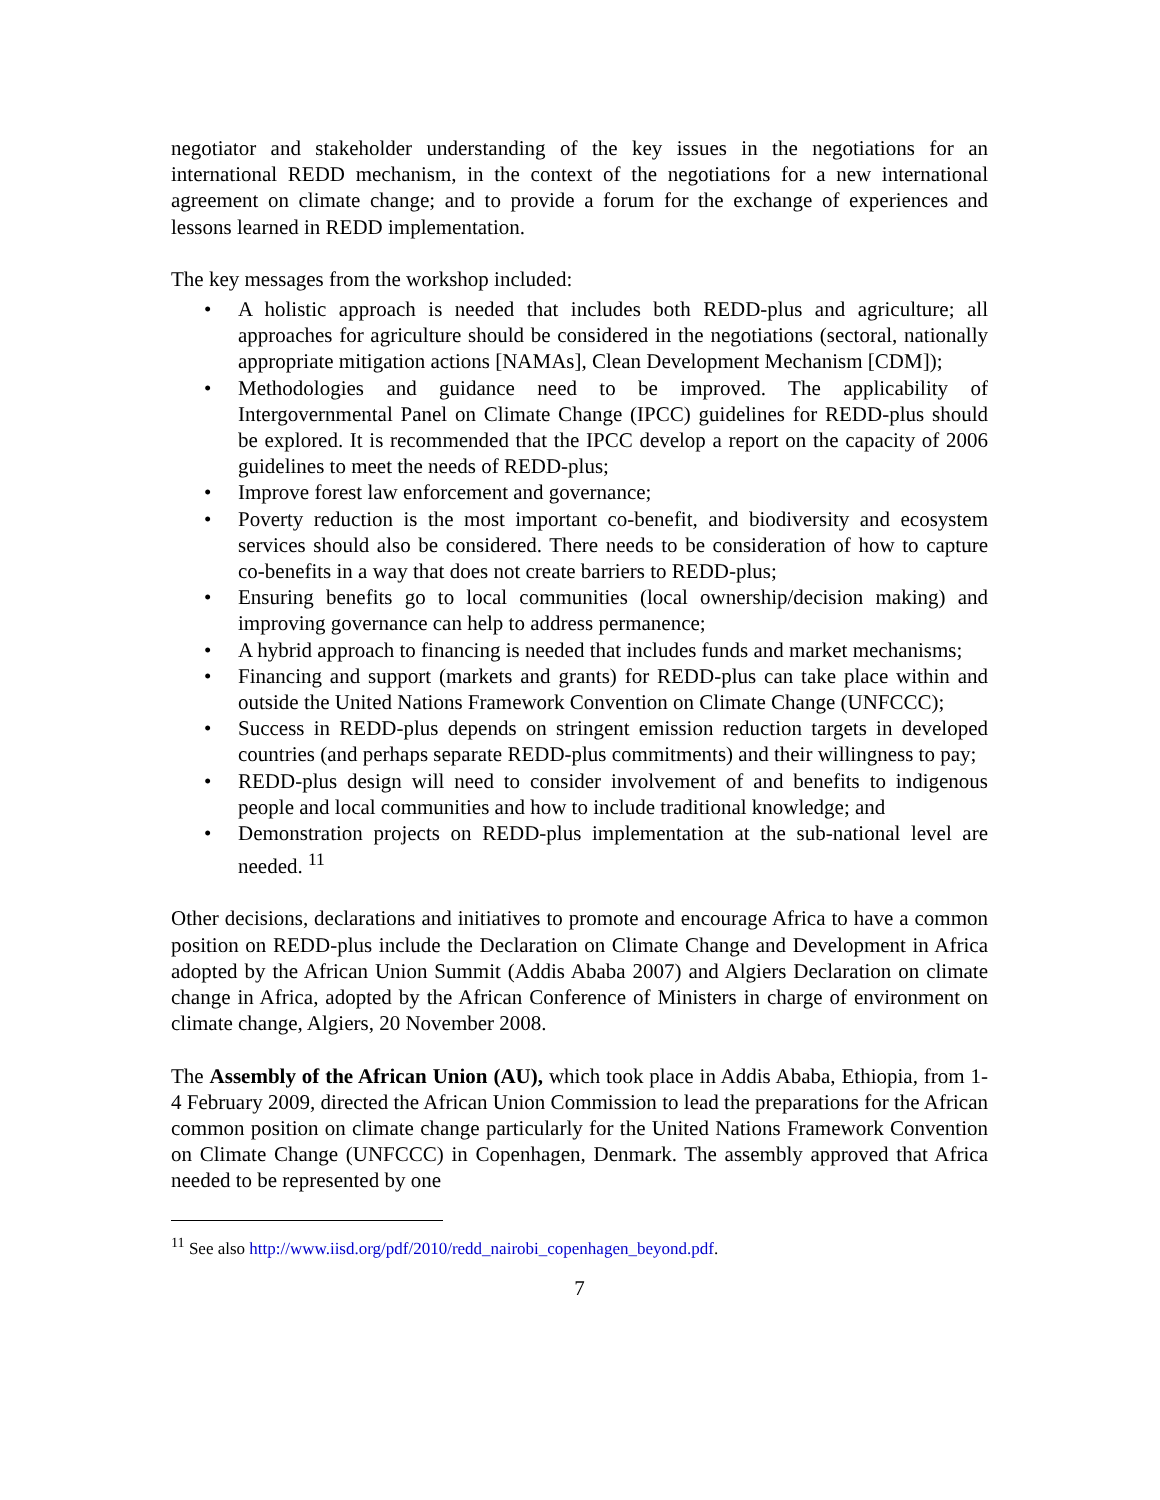negotiator and stakeholder understanding of the key issues in the negotiations for an international REDD mechanism, in the context of the negotiations for a new international agreement on climate change; and to provide a forum for the exchange of experiences and lessons learned in REDD implementation.
The key messages from the workshop included:
• A holistic approach is needed that includes both REDD-plus and agriculture; all approaches for agriculture should be considered in the negotiations (sectoral, nationally appropriate mitigation actions [NAMAs], Clean Development Mechanism [CDM]);
• Methodologies and guidance need to be improved. The applicability of Intergovernmental Panel on Climate Change (IPCC) guidelines for REDD-plus should be explored. It is recommended that the IPCC develop a report on the capacity of 2006 guidelines to meet the needs of REDD-plus;
• Improve forest law enforcement and governance;
• Poverty reduction is the most important co-benefit, and biodiversity and ecosystem services should also be considered. There needs to be consideration of how to capture co-benefits in a way that does not create barriers to REDD-plus;
• Ensuring benefits go to local communities (local ownership/decision making) and improving governance can help to address permanence;
• A hybrid approach to financing is needed that includes funds and market mechanisms;
• Financing and support (markets and grants) for REDD-plus can take place within and outside the United Nations Framework Convention on Climate Change (UNFCCC);
• Success in REDD-plus depends on stringent emission reduction targets in developed countries (and perhaps separate REDD-plus commitments) and their willingness to pay;
• REDD-plus design will need to consider involvement of and benefits to indigenous people and local communities and how to include traditional knowledge; and
• Demonstration projects on REDD-plus implementation at the sub-national level are needed. <sup>11</sup>
Other decisions, declarations and initiatives to promote and encourage Africa to have a common position on REDD-plus include the Declaration on Climate Change and Development in Africa adopted by the African Union Summit (Addis Ababa 2007) and Algiers Declaration on climate change in Africa, adopted by the African Conference of Ministers in charge of environment on climate change, Algiers, 20 November 2008.
The Assembly of the African Union (AU), which took place in Addis Ababa, Ethiopia, from 1-4 February 2009, directed the African Union Commission to lead the preparations for the African common position on climate change particularly for the United Nations Framework Convention on Climate Change (UNFCCC) in Copenhagen, Denmark. The assembly approved that Africa needed to be represented by one
<sup>11</sup> See also http://www.iisd.org/pdf/2010/redd_nairobi_copenhagen_beyond.pdf.
7